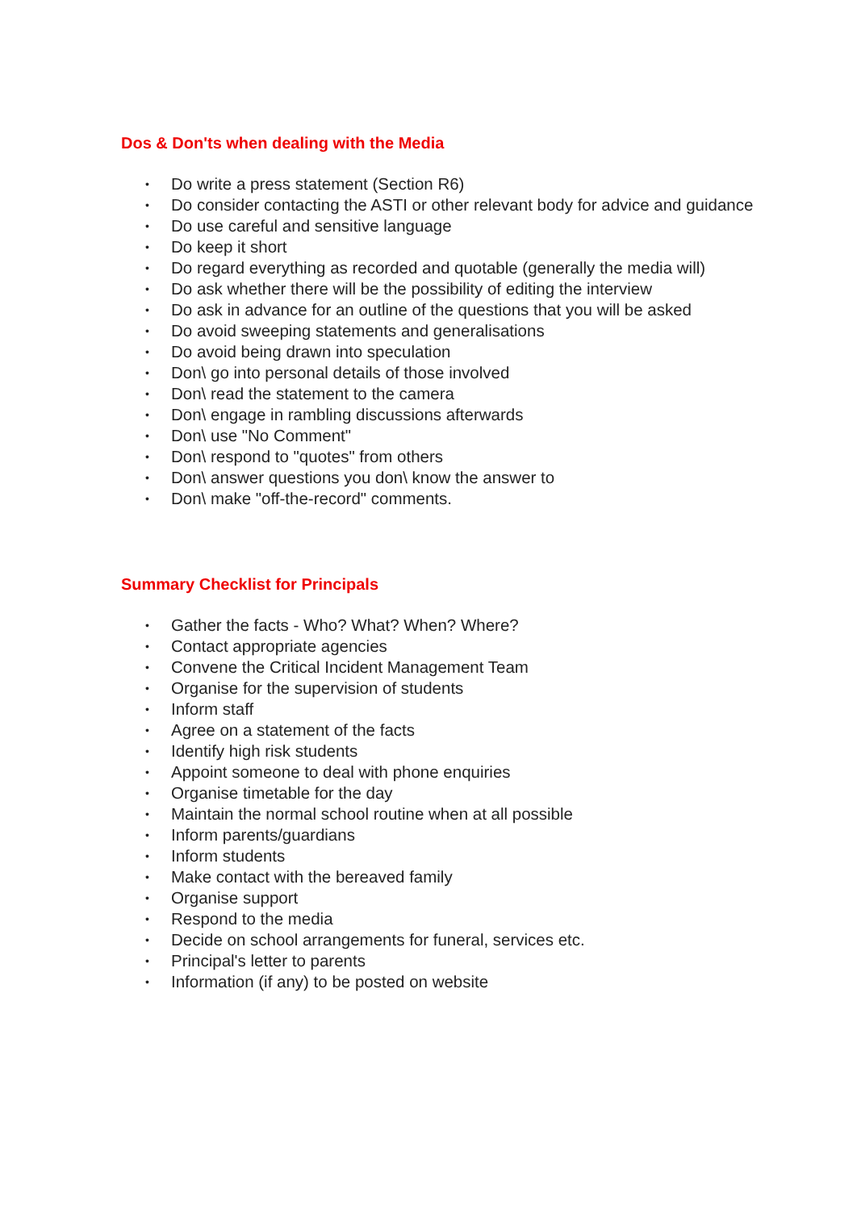Dos & Don'ts when dealing with the Media
• Do write a press statement (Section R6)
• Do consider contacting the ASTI or other relevant body for advice and guidance
• Do use careful and sensitive language
• Do keep it short
• Do regard everything as recorded and quotable (generally the media will)
• Do ask whether there will be the possibility of editing the interview
• Do ask in advance for an outline of the questions that you will be asked
• Do avoid sweeping statements and generalisations
• Do avoid being drawn into speculation
• Don\ go into personal details of those involved
• Don\ read the statement to the camera
• Don\ engage in rambling discussions afterwards
• Don\ use "No Comment"
• Don\ respond to "quotes" from others
• Don\ answer questions you don\ know the answer to
• Don\ make "off-the-record" comments.
Summary Checklist for Principals
• Gather the facts - Who? What? When? Where?
• Contact appropriate agencies
• Convene the Critical Incident Management Team
• Organise for the supervision of students
• Inform staff
• Agree on a statement of the facts
• Identify high risk students
• Appoint someone to deal with phone enquiries
• Organise timetable for the day
• Maintain the normal school routine when at all possible
• Inform parents/guardians
• Inform students
• Make contact with the bereaved family
• Organise support
• Respond to the media
• Decide on school arrangements for funeral, services etc.
• Principal's letter to parents
• Information (if any) to be posted on website